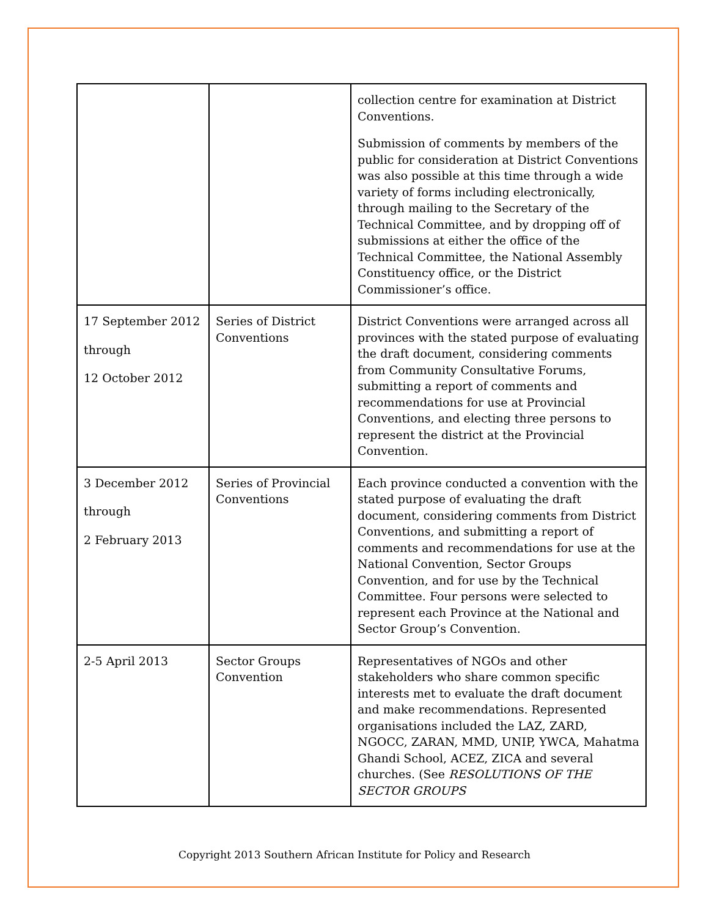| | | collection centre for examination at District Conventions. Submission of comments by members of the public for consideration at District Conventions was also possible at this time through a wide variety of forms including electronically, through mailing to the Secretary of the Technical Committee, and by dropping off of submissions at either the office of the Technical Committee, the National Assembly Constituency office, or the District Commissioner’s office. |
| 17 September 2012 through 12 October 2012 | Series of District Conventions | District Conventions were arranged across all provinces with the stated purpose of evaluating the draft document, considering comments from Community Consultative Forums, submitting a report of comments and recommendations for use at Provincial Conventions, and electing three persons to represent the district at the Provincial Convention. |
| 3 December 2012 through 2 February 2013 | Series of Provincial Conventions | Each province conducted a convention with the stated purpose of evaluating the draft document, considering comments from District Conventions, and submitting a report of comments and recommendations for use at the National Convention, Sector Groups Convention, and for use by the Technical Committee. Four persons were selected to represent each Province at the National and Sector Group’s Convention. |
| 2-5 April 2013 | Sector Groups Convention | Representatives of NGOs and other stakeholders who share common specific interests met to evaluate the draft document and make recommendations. Represented organisations included the LAZ, ZARD, NGOCC, ZARAN, MMD, UNIP, YWCA, Mahatma Ghandi School, ACEZ, ZICA and several churches. (See RESOLUTIONS OF THE SECTOR GROUPS |
Copyright 2013 Southern African Institute for Policy and Research